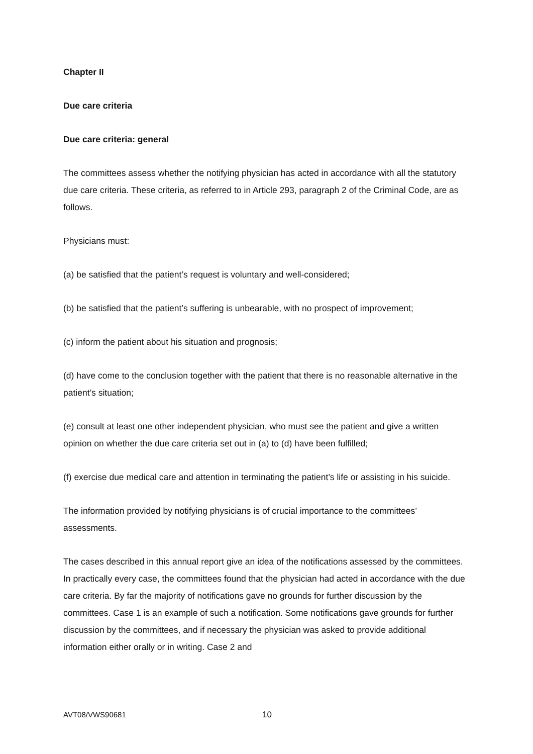Chapter II
Due care criteria
Due care criteria: general
The committees assess whether the notifying physician has acted in accordance with all the statutory due care criteria. These criteria, as referred to in Article 293, paragraph 2 of the Criminal Code, are as follows.
Physicians must:
(a) be satisfied that the patient’s request is voluntary and well-considered;
(b) be satisfied that the patient’s suffering is unbearable, with no prospect of improvement;
(c) inform the patient about his situation and prognosis;
(d) have come to the conclusion together with the patient that there is no reasonable alternative in the patient’s situation;
(e) consult at least one other independent physician, who must see the patient and give a written opinion on whether the due care criteria set out in (a) to (d) have been fulfilled;
(f) exercise due medical care and attention in terminating the patient’s life or assisting in his suicide.
The information provided by notifying physicians is of crucial importance to the committees’ assessments.
The cases described in this annual report give an idea of the notifications assessed by the committees. In practically every case, the committees found that the physician had acted in accordance with the due care criteria. By far the majority of notifications gave no grounds for further discussion by the committees. Case 1 is an example of such a notification. Some notifications gave grounds for further discussion by the committees, and if necessary the physician was asked to provide additional information either orally or in writing. Case 2 and
AVT08/VWS90681 10